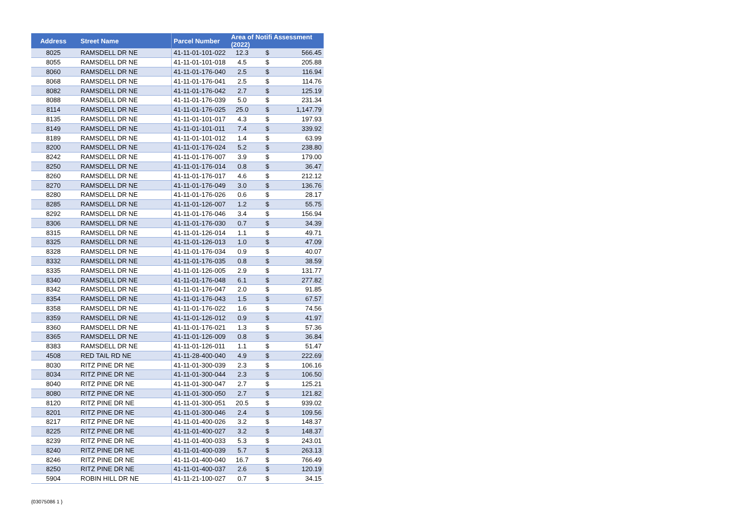| Address | Street Name | Parcel Number | Area of Notifi Assessment (2022) | | |
| --- | --- | --- | --- | --- | --- |
| 8025 | RAMSDELL DR NE | 41-11-01-101-022 | 12.3 | $ | 566.45 |
| 8055 | RAMSDELL DR NE | 41-11-01-101-018 | 4.5 | $ | 205.88 |
| 8060 | RAMSDELL DR NE | 41-11-01-176-040 | 2.5 | $ | 116.94 |
| 8068 | RAMSDELL DR NE | 41-11-01-176-041 | 2.5 | $ | 114.76 |
| 8082 | RAMSDELL DR NE | 41-11-01-176-042 | 2.7 | $ | 125.19 |
| 8088 | RAMSDELL DR NE | 41-11-01-176-039 | 5.0 | $ | 231.34 |
| 8114 | RAMSDELL DR NE | 41-11-01-176-025 | 25.0 | $ | 1,147.79 |
| 8135 | RAMSDELL DR NE | 41-11-01-101-017 | 4.3 | $ | 197.93 |
| 8149 | RAMSDELL DR NE | 41-11-01-101-011 | 7.4 | $ | 339.92 |
| 8189 | RAMSDELL DR NE | 41-11-01-101-012 | 1.4 | $ | 63.99 |
| 8200 | RAMSDELL DR NE | 41-11-01-176-024 | 5.2 | $ | 238.80 |
| 8242 | RAMSDELL DR NE | 41-11-01-176-007 | 3.9 | $ | 179.00 |
| 8250 | RAMSDELL DR NE | 41-11-01-176-014 | 0.8 | $ | 36.47 |
| 8260 | RAMSDELL DR NE | 41-11-01-176-017 | 4.6 | $ | 212.12 |
| 8270 | RAMSDELL DR NE | 41-11-01-176-049 | 3.0 | $ | 136.76 |
| 8280 | RAMSDELL DR NE | 41-11-01-176-026 | 0.6 | $ | 28.17 |
| 8285 | RAMSDELL DR NE | 41-11-01-126-007 | 1.2 | $ | 55.75 |
| 8292 | RAMSDELL DR NE | 41-11-01-176-046 | 3.4 | $ | 156.94 |
| 8306 | RAMSDELL DR NE | 41-11-01-176-030 | 0.7 | $ | 34.39 |
| 8315 | RAMSDELL DR NE | 41-11-01-126-014 | 1.1 | $ | 49.71 |
| 8325 | RAMSDELL DR NE | 41-11-01-126-013 | 1.0 | $ | 47.09 |
| 8328 | RAMSDELL DR NE | 41-11-01-176-034 | 0.9 | $ | 40.07 |
| 8332 | RAMSDELL DR NE | 41-11-01-176-035 | 0.8 | $ | 38.59 |
| 8335 | RAMSDELL DR NE | 41-11-01-126-005 | 2.9 | $ | 131.77 |
| 8340 | RAMSDELL DR NE | 41-11-01-176-048 | 6.1 | $ | 277.82 |
| 8342 | RAMSDELL DR NE | 41-11-01-176-047 | 2.0 | $ | 91.85 |
| 8354 | RAMSDELL DR NE | 41-11-01-176-043 | 1.5 | $ | 67.57 |
| 8358 | RAMSDELL DR NE | 41-11-01-176-022 | 1.6 | $ | 74.56 |
| 8359 | RAMSDELL DR NE | 41-11-01-126-012 | 0.9 | $ | 41.97 |
| 8360 | RAMSDELL DR NE | 41-11-01-176-021 | 1.3 | $ | 57.36 |
| 8365 | RAMSDELL DR NE | 41-11-01-126-009 | 0.8 | $ | 36.84 |
| 8383 | RAMSDELL DR NE | 41-11-01-126-011 | 1.1 | $ | 51.47 |
| 4508 | RED TAIL RD NE | 41-11-28-400-040 | 4.9 | $ | 222.69 |
| 8030 | RITZ PINE DR NE | 41-11-01-300-039 | 2.3 | $ | 106.16 |
| 8034 | RITZ PINE DR NE | 41-11-01-300-044 | 2.3 | $ | 106.50 |
| 8040 | RITZ PINE DR NE | 41-11-01-300-047 | 2.7 | $ | 125.21 |
| 8080 | RITZ PINE DR NE | 41-11-01-300-050 | 2.7 | $ | 121.82 |
| 8120 | RITZ PINE DR NE | 41-11-01-300-051 | 20.5 | $ | 939.02 |
| 8201 | RITZ PINE DR NE | 41-11-01-300-046 | 2.4 | $ | 109.56 |
| 8217 | RITZ PINE DR NE | 41-11-01-400-026 | 3.2 | $ | 148.37 |
| 8225 | RITZ PINE DR NE | 41-11-01-400-027 | 3.2 | $ | 148.37 |
| 8239 | RITZ PINE DR NE | 41-11-01-400-033 | 5.3 | $ | 243.01 |
| 8240 | RITZ PINE DR NE | 41-11-01-400-039 | 5.7 | $ | 263.13 |
| 8246 | RITZ PINE DR NE | 41-11-01-400-040 | 16.7 | $ | 766.49 |
| 8250 | RITZ PINE DR NE | 41-11-01-400-037 | 2.6 | $ | 120.19 |
| 5904 | ROBIN HILL DR NE | 41-11-21-100-027 | 0.7 | $ | 34.15 |
{03075086 1 }